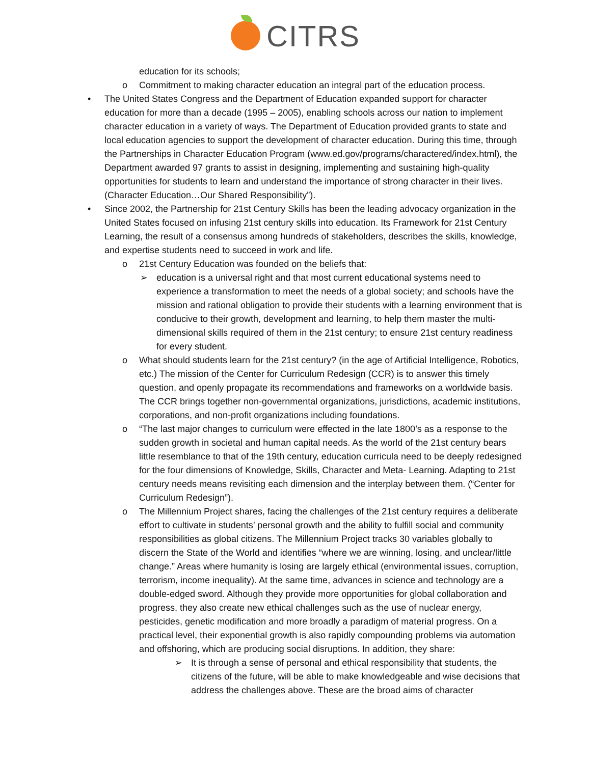CITRS
education for its schools;
o Commitment to making character education an integral part of the education process.
• The United States Congress and the Department of Education expanded support for character education for more than a decade (1995 – 2005), enabling schools across our nation to implement character education in a variety of ways. The Department of Education provided grants to state and local education agencies to support the development of character education. During this time, through the Partnerships in Character Education Program (www.ed.gov/programs/charactered/index.html), the Department awarded 97 grants to assist in designing, implementing and sustaining high-quality opportunities for students to learn and understand the importance of strong character in their lives. (Character Education…Our Shared Responsibility”).
• Since 2002, the Partnership for 21st Century Skills has been the leading advocacy organization in the United States focused on infusing 21st century skills into education. Its Framework for 21st Century Learning, the result of a consensus among hundreds of stakeholders, describes the skills, knowledge, and expertise students need to succeed in work and life.
o 21st Century Education was founded on the beliefs that:
➢ education is a universal right and that most current educational systems need to experience a transformation to meet the needs of a global society; and schools have the mission and rational obligation to provide their students with a learning environment that is conducive to their growth, development and learning, to help them master the multi-dimensional skills required of them in the 21st century; to ensure 21st century readiness for every student.
o What should students learn for the 21st century? (in the age of Artificial Intelligence, Robotics, etc.) The mission of the Center for Curriculum Redesign (CCR) is to answer this timely question, and openly propagate its recommendations and frameworks on a worldwide basis. The CCR brings together non-governmental organizations, jurisdictions, academic institutions, corporations, and non-profit organizations including foundations.
o “The last major changes to curriculum were effected in the late 1800’s as a response to the sudden growth in societal and human capital needs. As the world of the 21st century bears little resemblance to that of the 19th century, education curricula need to be deeply redesigned for the four dimensions of Knowledge, Skills, Character and Meta- Learning. Adapting to 21st century needs means revisiting each dimension and the interplay between them. (“Center for Curriculum Redesign”).
o The Millennium Project shares, facing the challenges of the 21st century requires a deliberate effort to cultivate in students’ personal growth and the ability to fulfill social and community responsibilities as global citizens. The Millennium Project tracks 30 variables globally to discern the State of the World and identifies “where we are winning, losing, and unclear/little change.” Areas where humanity is losing are largely ethical (environmental issues, corruption, terrorism, income inequality). At the same time, advances in science and technology are a double-edged sword. Although they provide more opportunities for global collaboration and progress, they also create new ethical challenges such as the use of nuclear energy, pesticides, genetic modification and more broadly a paradigm of material progress. On a practical level, their exponential growth is also rapidly compounding problems via automation and offshoring, which are producing social disruptions. In addition, they share:
➢ It is through a sense of personal and ethical responsibility that students, the citizens of the future, will be able to make knowledgeable and wise decisions that address the challenges above. These are the broad aims of character